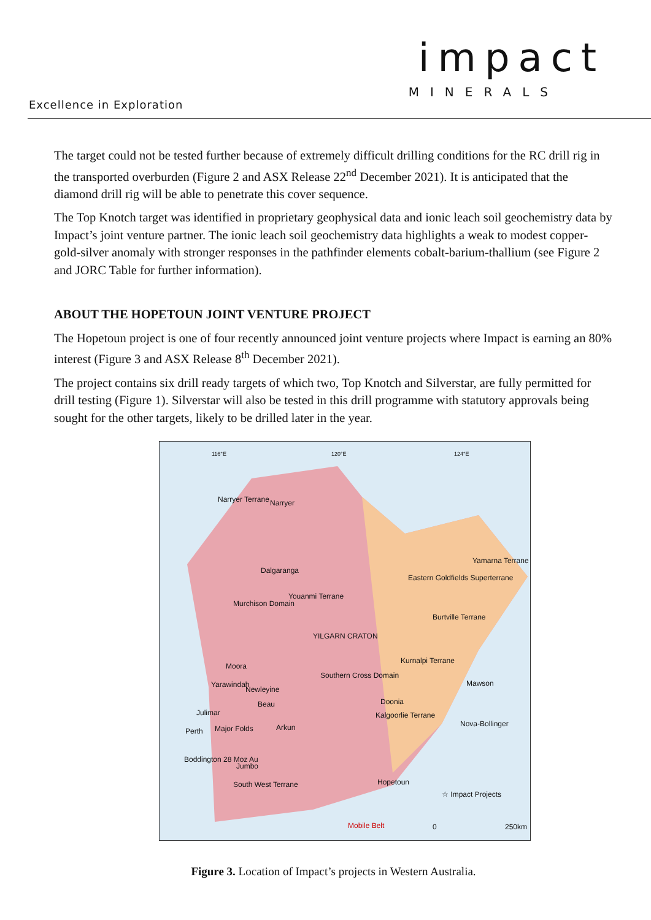impact
MINERALS
Excellence in Exploration
The target could not be tested further because of extremely difficult drilling conditions for the RC drill rig in the transported overburden (Figure 2 and ASX Release 22<sup>nd</sup> December 2021). It is anticipated that the diamond drill rig will be able to penetrate this cover sequence.
The Top Knotch target was identified in proprietary geophysical data and ionic leach soil geochemistry data by Impact’s joint venture partner. The ionic leach soil geochemistry data highlights a weak to modest copper-gold-silver anomaly with stronger responses in the pathfinder elements cobalt-barium-thallium (see Figure 2 and JORC Table for further information).
ABOUT THE HOPETOUN JOINT VENTURE PROJECT
The Hopetoun project is one of four recently announced joint venture projects where Impact is earning an 80% interest (Figure 3 and ASX Release 8<sup>th</sup> December 2021).
The project contains six drill ready targets of which two, Top Knotch and Silverstar, are fully permitted for drill testing (Figure 1). Silverstar will also be tested in this drill programme with statutory approvals being sought for the other targets, likely to be drilled later in the year.
Narryer Terrane Narryer
Dalgaranga
Murchison Domain
Youanmi Terrane
Eastern Goldfields Superterrane
Yamarna Terrane
Burtville Terrane
YILGARN CRATON
Kurnalpi Terrane
Southern Cross Domain
Moora
Yarawindah
Newleyine
Beau
Julimar
Major Folds Arkun
Perth
Boddington 28 Moz Au
Jumbo
South West Terrane
Doonia
Kalgoorlie Terrane
Mawson
Nova-Bollinger
Hopetoun
☆ Impact Projects
Mobile Belt 0 250km
116°E 120°E 124°E
Figure 3. Location of Impact’s projects in Western Australia.